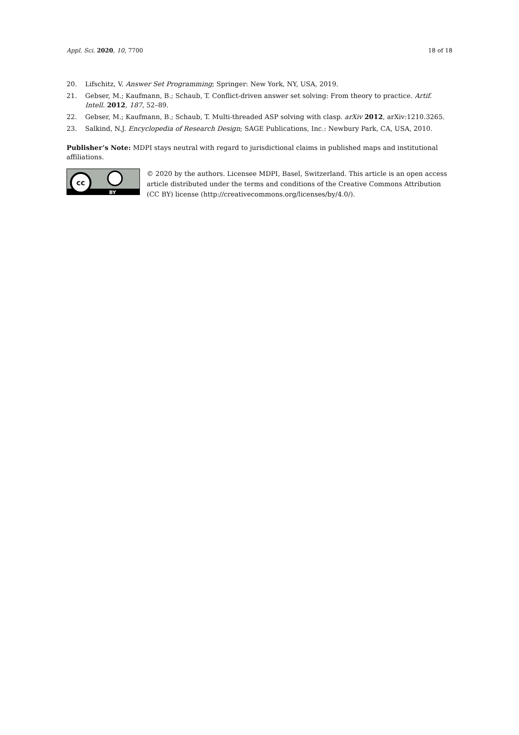Appl. Sci. 2020, 10, 7700 18 of 18
20. Lifschitz, V. Answer Set Programming; Springer: New York, NY, USA, 2019.
21. Gebser, M.; Kaufmann, B.; Schaub, T. Conflict-driven answer set solving: From theory to practice. Artif. Intell. 2012, 187, 52–89.
22. Gebser, M.; Kaufmann, B.; Schaub, T. Multi-threaded ASP solving with clasp. arXiv 2012, arXiv:1210.3265.
23. Salkind, N.J. Encyclopedia of Research Design; SAGE Publications, Inc.: Newbury Park, CA, USA, 2010.
Publisher’s Note: MDPI stays neutral with regard to jurisdictional claims in published maps and institutional affiliations.
cc
BY
© 2020 by the authors. Licensee MDPI, Basel, Switzerland. This article is an open access article distributed under the terms and conditions of the Creative Commons Attribution (CC BY) license (http://creativecommons.org/licenses/by/4.0/).